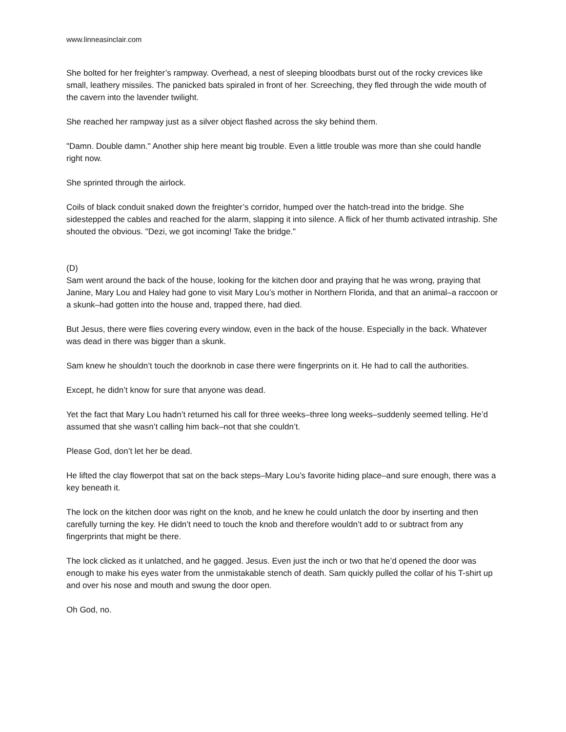www.linneasinclair.com
She bolted for her freighter’s rampway. Overhead, a nest of sleeping bloodbats burst out of the rocky crevices like small, leathery missiles. The panicked bats spiraled in front of her. Screeching, they fled through the wide mouth of the cavern into the lavender twilight.
She reached her rampway just as a silver object flashed across the sky behind them.
"Damn. Double damn." Another ship here meant big trouble. Even a little trouble was more than she could handle right now.
She sprinted through the airlock.
Coils of black conduit snaked down the freighter’s corridor, humped over the hatch-tread into the bridge. She sidestepped the cables and reached for the alarm, slapping it into silence. A flick of her thumb activated intraship. She shouted the obvious. "Dezi, we got incoming! Take the bridge."
(D)
Sam went around the back of the house, looking for the kitchen door and praying that he was wrong, praying that Janine, Mary Lou and Haley had gone to visit Mary Lou’s mother in Northern Florida, and that an animal–a raccoon or a skunk–had gotten into the house and, trapped there, had died.
But Jesus, there were flies covering every window, even in the back of the house. Especially in the back. Whatever was dead in there was bigger than a skunk.
Sam knew he shouldn’t touch the doorknob in case there were fingerprints on it. He had to call the authorities.
Except, he didn’t know for sure that anyone was dead.
Yet the fact that Mary Lou hadn’t returned his call for three weeks–three long weeks–suddenly seemed telling. He’d assumed that she wasn’t calling him back–not that she couldn’t.
Please God, don’t let her be dead.
He lifted the clay flowerpot that sat on the back steps–Mary Lou’s favorite hiding place–and sure enough, there was a key beneath it.
The lock on the kitchen door was right on the knob, and he knew he could unlatch the door by inserting and then carefully turning the key. He didn’t need to touch the knob and therefore wouldn’t add to or subtract from any fingerprints that might be there.
The lock clicked as it unlatched, and he gagged. Jesus. Even just the inch or two that he’d opened the door was enough to make his eyes water from the unmistakable stench of death. Sam quickly pulled the collar of his T-shirt up and over his nose and mouth and swung the door open.
Oh God, no.